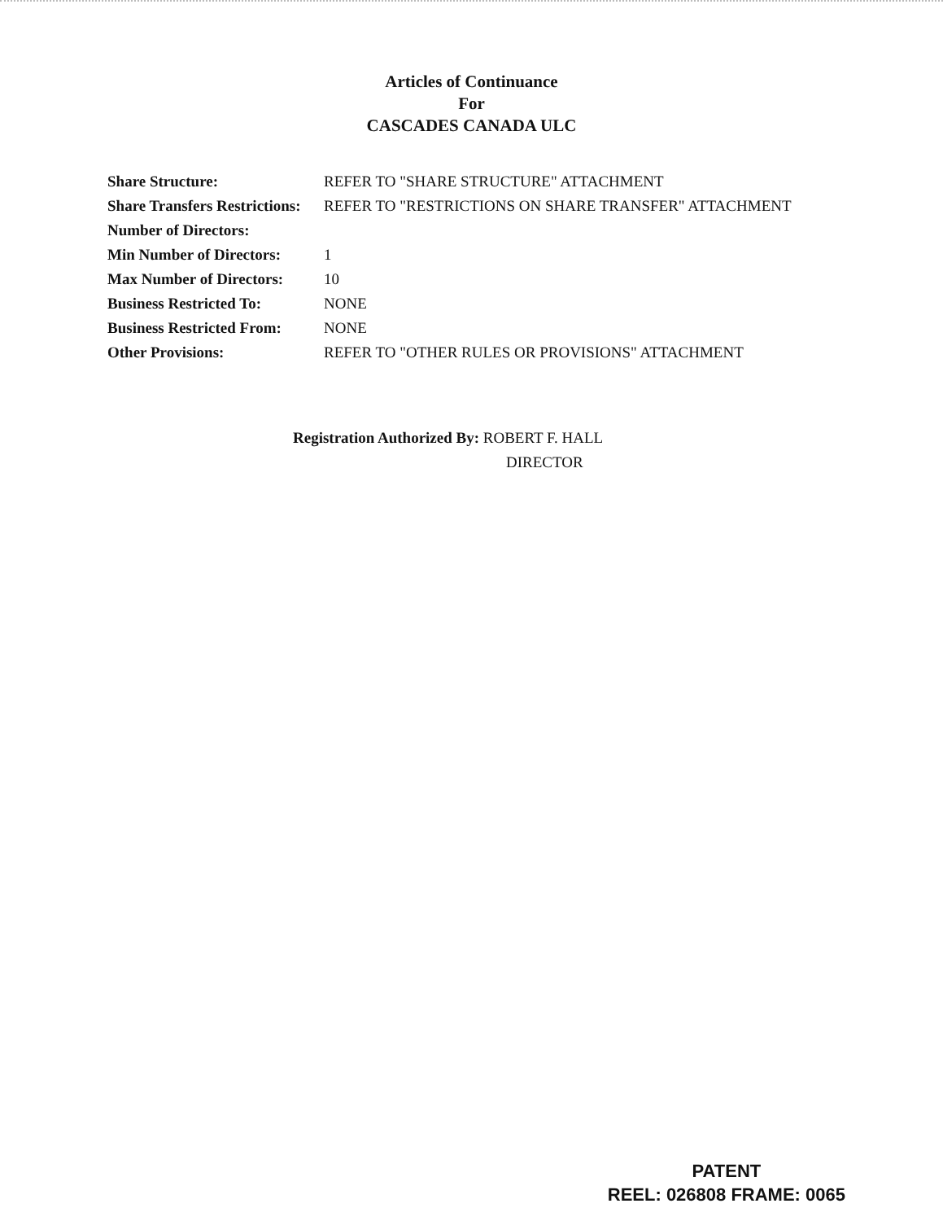Articles of Continuance
For
CASCADES CANADA ULC
| Share Structure: | REFER TO "SHARE STRUCTURE" ATTACHMENT |
| Share Transfers Restrictions: | REFER TO "RESTRICTIONS ON SHARE TRANSFER" ATTACHMENT |
| Number of Directors: | |
| Min Number of Directors: | 1 |
| Max Number of Directors: | 10 |
| Business Restricted To: | NONE |
| Business Restricted From: | NONE |
| Other Provisions: | REFER TO "OTHER RULES OR PROVISIONS" ATTACHMENT |
Registration Authorized By: ROBERT F. HALL
DIRECTOR
PATENT
REEL: 026808 FRAME: 0065